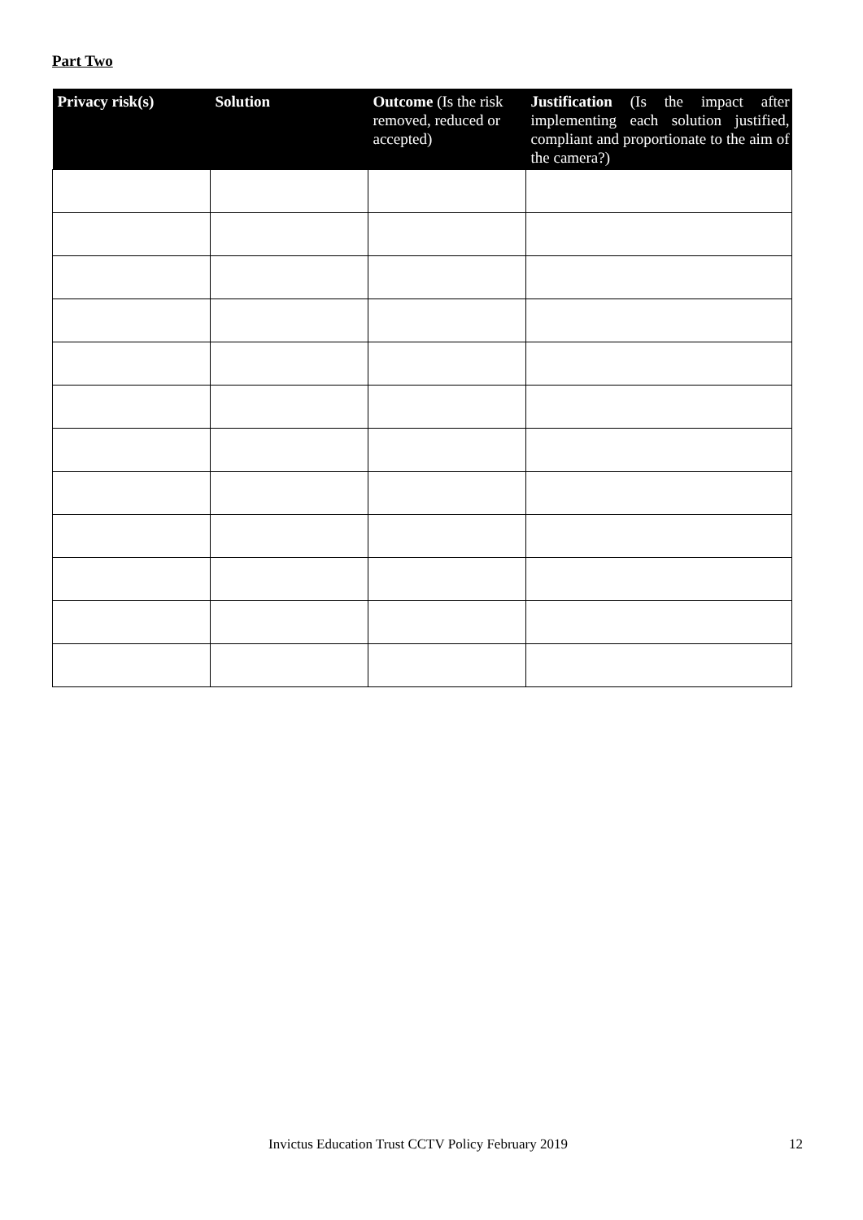Part Two
| Privacy risk(s) | Solution | Outcome (Is the risk removed, reduced or accepted) | Justification (Is the impact after implementing each solution justified, compliant and proportionate to the aim of the camera?) |
| --- | --- | --- | --- |
Invictus Education Trust CCTV Policy February 2019 12